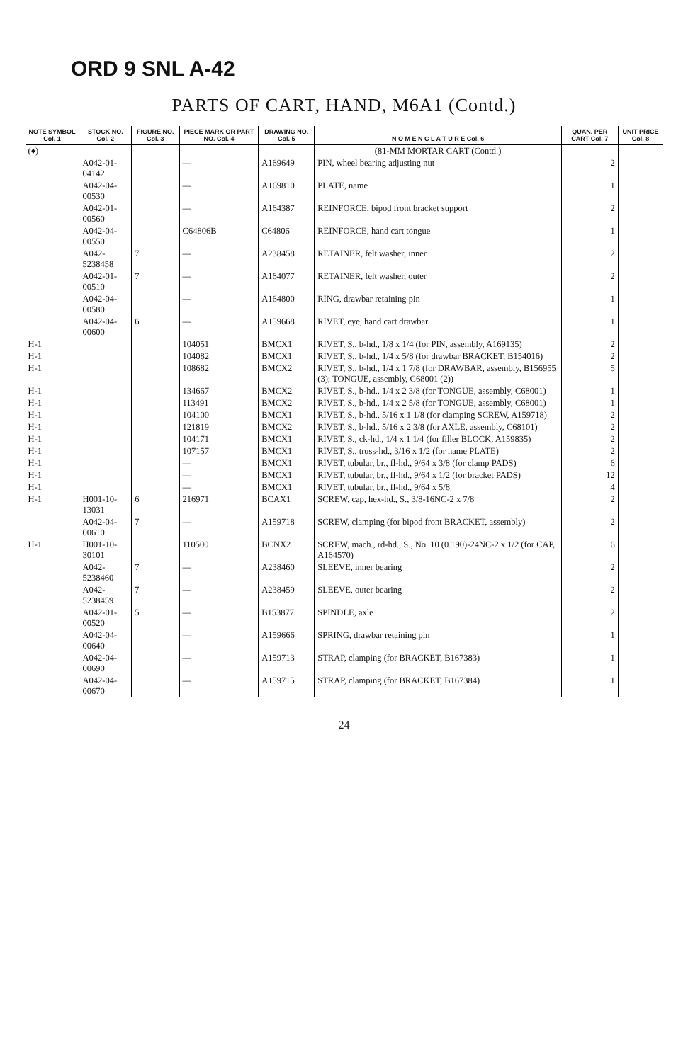ORD 9 SNL A-42
PARTS OF CART, HAND, M6A1 (Contd.)
| NOTE SYMBOL Col. 1 | STOCK NO. Col. 2 | FIGURE NO. Col. 3 | PIECE MARK OR PART NO. Col. 4 | DRAWING NO. Col. 5 | N O M E N C L A T U R E Col. 6 | QUAN. PER CART Col. 7 | UNIT PRICE Col. 8 |
| --- | --- | --- | --- | --- | --- | --- | --- |
| (♦) | | | | | (81-MM MORTAR CART (Contd.) | | |
| | A042-01-04142 | | — | A169649 | PIN, wheel bearing adjusting nut | 2 | |
| | A042-04-00530 | | — | A169810 | PLATE, name | 1 | |
| | A042-01-00560 | | — | A164387 | REINFORCE, bipod front bracket support | 2 | |
| | A042-04-00550 | | C64806B | C64806 | REINFORCE, hand cart tongue | 1 | |
| | A042-5238458 | 7 | — | A238458 | RETAINER, felt washer, inner | 2 | |
| | A042-01-00510 | 7 | — | A164077 | RETAINER, felt washer, outer | 2 | |
| | A042-04-00580 | | — | A164800 | RING, drawbar retaining pin | 1 | |
| | A042-04-00600 | 6 | — | A159668 | RIVET, eye, hand cart drawbar | 1 | |
| H-1 | | | 104051 | BMCX1 | RIVET, S., b-hd., 1/8 x 1/4 (for PIN, assembly, A169135) | 2 | |
| H-1 | | | 104082 | BMCX1 | RIVET, S., b-hd., 1/4 x 5/8 (for drawbar BRACKET, B154016) | 2 | |
| H-1 | | | 108682 | BMCX2 | RIVET, S., b-hd., 1/4 x 1 7/8 (for DRAWBAR, assembly, B156955 (3); TONGUE, assembly, C68001 (2)) | 5 | |
| H-1 | | | 134667 | BMCX2 | RIVET, S., b-hd., 1/4 x 2 3/8 (for TONGUE, assembly, C68001) | 1 | |
| H-1 | | | 113491 | BMCX2 | RIVET, S., b-hd., 1/4 x 2 5/8 (for TONGUE, assembly, C68001) | 1 | |
| H-1 | | | 104100 | BMCX1 | RIVET, S., b-hd., 5/16 x 1 1/8 (for clamping SCREW, A159718) | 2 | |
| H-1 | | | 121819 | BMCX2 | RIVET, S., b-hd., 5/16 x 2 3/8 (for AXLE, assembly, C68101) | 2 | |
| H-1 | | | 104171 | BMCX1 | RIVET, S., ck-hd., 1/4 x 1 1/4 (for filler BLOCK, A159835) | 2 | |
| H-1 | | | 107157 | BMCX1 | RIVET, S., truss-hd., 3/16 x 1/2 (for name PLATE) | 2 | |
| H-1 | | | — | BMCX1 | RIVET, tubular, br., fl-hd., 9/64 x 3/8 (for clamp PADS) | 6 | |
| H-1 | | | — | BMCX1 | RIVET, tubular, br., fl-hd., 9/64 x 1/2 (for bracket PADS) | 12 | |
| H-1 | | | — | BMCX1 | RIVET, tubular, br., fl-hd., 9/64 x 5/8 | 4 | |
| H-1 | H001-10-13031 | 6 | 216971 | BCAX1 | SCREW, cap, hex-hd., S., 3/8-16NC-2 x 7/8 | 2 | |
| | A042-04-00610 | 7 | — | A159718 | SCREW, clamping (for bipod front BRACKET, assembly) | 2 | |
| H-1 | H001-10-30101 | | 110500 | BCNX2 | SCREW, mach., rd-hd., S., No. 10 (0.190)-24NC-2 x 1/2 (for CAP, A164570) | 6 | |
| | A042-5238460 | 7 | — | A238460 | SLEEVE, inner bearing | 2 | |
| | A042-5238459 | 7 | — | A238459 | SLEEVE, outer bearing | 2 | |
| | A042-01-00520 | 5 | — | B153877 | SPINDLE, axle | 2 | |
| | A042-04-00640 | | — | A159666 | SPRING, drawbar retaining pin | 1 | |
| | A042-04-00690 | | — | A159713 | STRAP, clamping (for BRACKET, B167383) | 1 | |
| | A042-04-00670 | | — | A159715 | STRAP, clamping (for BRACKET, B167384) | 1 | |
24